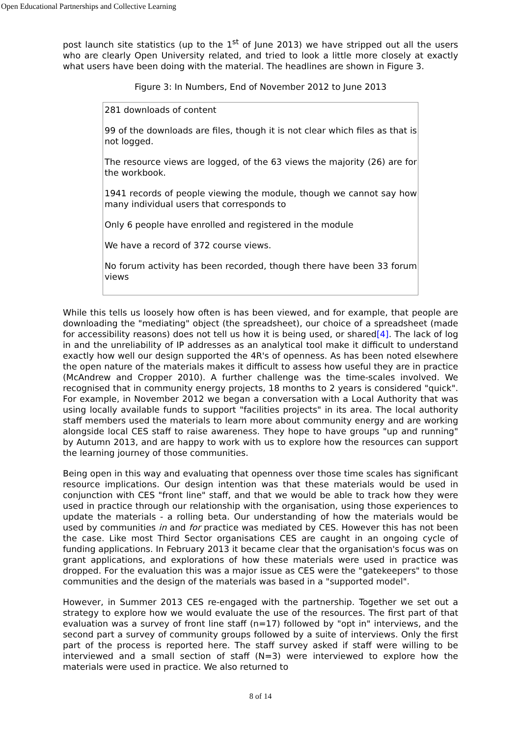Open Educational Partnerships and Collective Learning
post launch site statistics (up to the 1<sup>st</sup> of June 2013) we have stripped out all the users who are clearly Open University related, and tried to look a little more closely at exactly what users have been doing with the material. The headlines are shown in Figure 3.
Figure 3: In Numbers, End of November 2012 to June 2013
| 281 downloads of content 99 of the downloads are files, though it is not clear which files as that is not logged. The resource views are logged, of the 63 views the majority (26) are for the workbook. 1941 records of people viewing the module, though we cannot say how many individual users that corresponds to Only 6 people have enrolled and registered in the module We have a record of 372 course views. No forum activity has been recorded, though there have been 33 forum views |
While this tells us loosely how often is has been viewed, and for example, that people are downloading the "mediating" object (the spreadsheet), our choice of a spreadsheet (made for accessibility reasons) does not tell us how it is being used, or shared[4]. The lack of log in and the unreliability of IP addresses as an analytical tool make it difficult to understand exactly how well our design supported the 4R's of openness. As has been noted elsewhere the open nature of the materials makes it difficult to assess how useful they are in practice (McAndrew and Cropper 2010). A further challenge was the time-scales involved. We recognised that in community energy projects, 18 months to 2 years is considered "quick". For example, in November 2012 we began a conversation with a Local Authority that was using locally available funds to support "facilities projects" in its area. The local authority staff members used the materials to learn more about community energy and are working alongside local CES staff to raise awareness. They hope to have groups "up and running" by Autumn 2013, and are happy to work with us to explore how the resources can support the learning journey of those communities.
Being open in this way and evaluating that openness over those time scales has significant resource implications. Our design intention was that these materials would be used in conjunction with CES "front line" staff, and that we would be able to track how they were used in practice through our relationship with the organisation, using those experiences to update the materials - a rolling beta. Our understanding of how the materials would be used by communities in and for practice was mediated by CES. However this has not been the case. Like most Third Sector organisations CES are caught in an ongoing cycle of funding applications. In February 2013 it became clear that the organisation's focus was on grant applications, and explorations of how these materials were used in practice was dropped. For the evaluation this was a major issue as CES were the "gatekeepers" to those communities and the design of the materials was based in a "supported model".
However, in Summer 2013 CES re-engaged with the partnership. Together we set out a strategy to explore how we would evaluate the use of the resources. The first part of that evaluation was a survey of front line staff (n=17) followed by "opt in" interviews, and the second part a survey of community groups followed by a suite of interviews. Only the first part of the process is reported here. The staff survey asked if staff were willing to be interviewed and a small section of staff (N=3) were interviewed to explore how the materials were used in practice. We also returned to
8 of 14